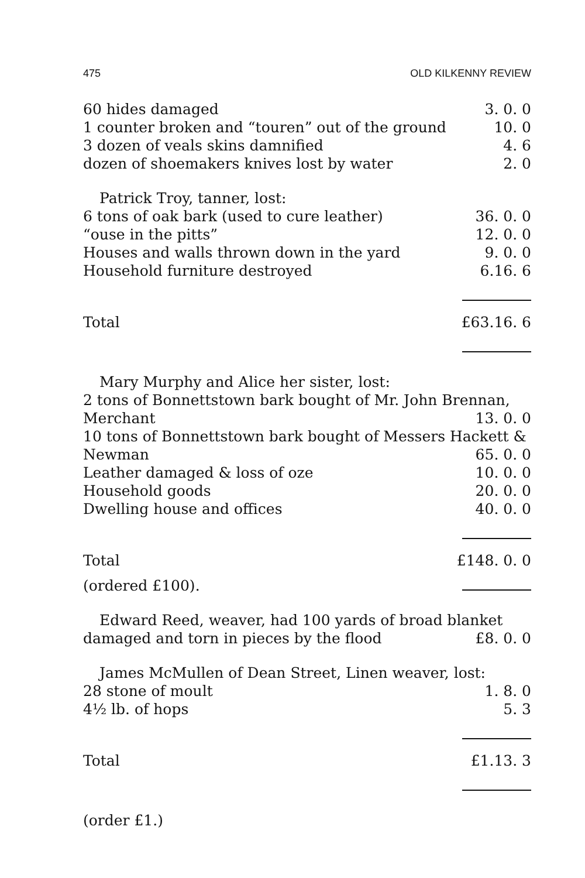475 OLD KILKENNY REVIEW
| 60 hides damaged | 3. 0. 0 |
| 1 counter broken and “touren” out of the ground | 10. 0 |
| 3 dozen of veals skins damnified | 4. 6 |
| dozen of shoemakers knives lost by water | 2. 0 |
| Patrick Troy, tanner, lost: | |
| 6 tons of oak bark (used to cure leather) | 36. 0. 0 |
| “ouse in the pitts” | 12. 0. 0 |
| Houses and walls thrown down in the yard | 9. 0. 0 |
| Household furniture destroyed | 6.16. 6 |
| Total | £63.16. 6 |
| Mary Murphy and Alice her sister, lost: | |
| 2 tons of Bonnettstown bark bought of Mr. John Brennan, | |
| Merchant | 13. 0. 0 |
| 10 tons of Bonnettstown bark bought of Messers Hackett & | |
| Newman | 65. 0. 0 |
| Leather damaged & loss of oze | 10. 0. 0 |
| Household goods | 20. 0. 0 |
| Dwelling house and offices | 40. 0. 0 |
| Total | £148. 0. 0 |
| (ordered £100). | |
| Edward Reed, weaver, had 100 yards of broad blanket | |
| damaged and torn in pieces by the flood | £8. 0. 0 |
| James McMullen of Dean Street, Linen weaver, lost: | |
| 28 stone of moult | 1. 8. 0 |
| 4½ lb. of hops | 5. 3 |
| Total | £1.13. 3 |
| (order £1.) | |